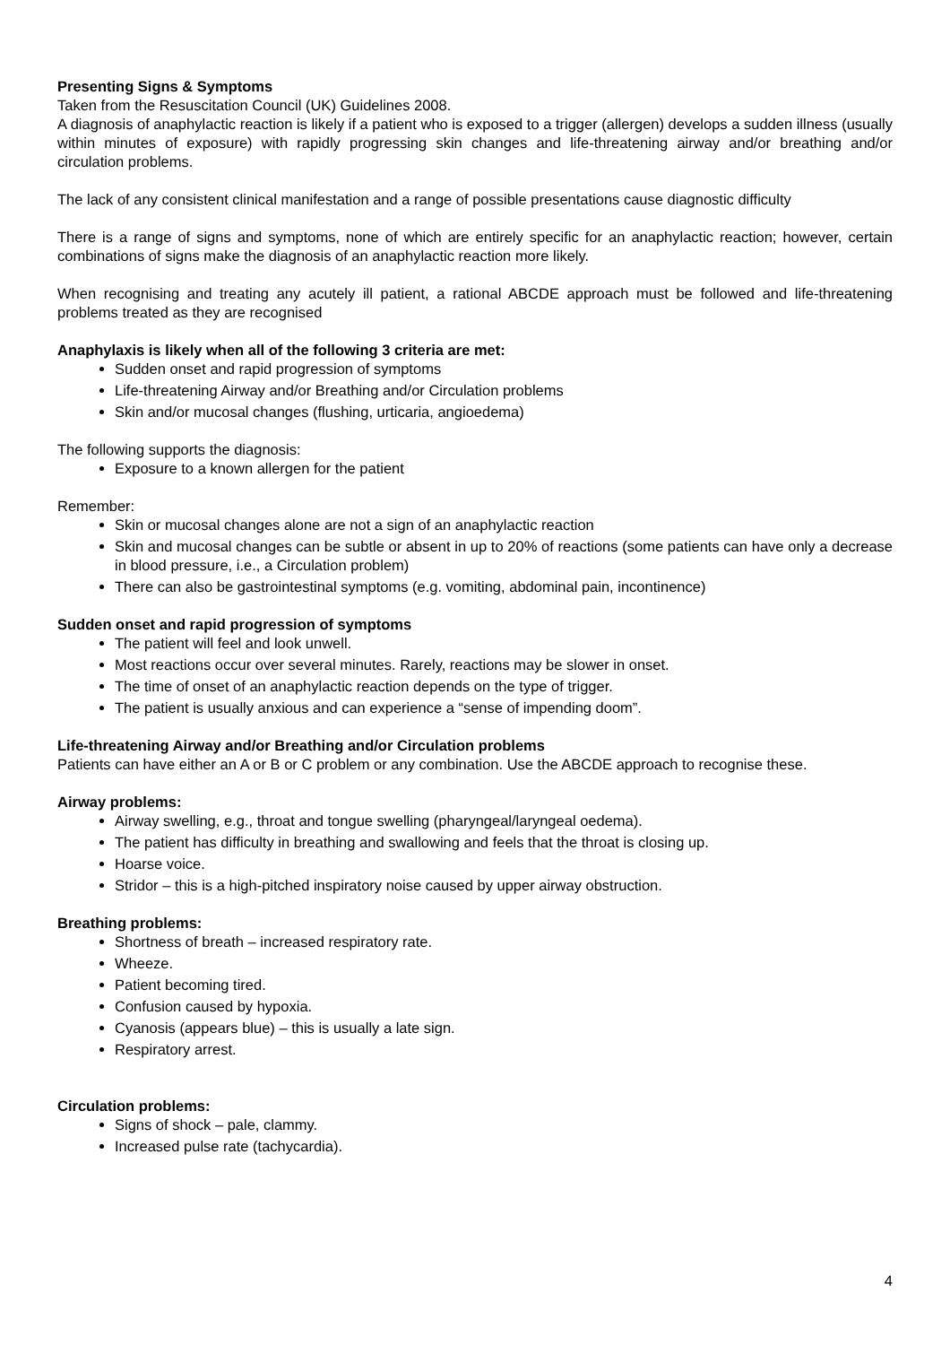Presenting Signs & Symptoms
Taken from the Resuscitation Council (UK) Guidelines 2008.
A diagnosis of anaphylactic reaction is likely if a patient who is exposed to a trigger (allergen) develops a sudden illness (usually within minutes of exposure) with rapidly progressing skin changes and life-threatening airway and/or breathing and/or circulation problems.
The lack of any consistent clinical manifestation and a range of possible presentations cause diagnostic difficulty
There is a range of signs and symptoms, none of which are entirely specific for an anaphylactic reaction; however, certain combinations of signs make the diagnosis of an anaphylactic reaction more likely.
When recognising and treating any acutely ill patient, a rational ABCDE approach must be followed and life-threatening problems treated as they are recognised
Anaphylaxis is likely when all of the following 3 criteria are met:
Sudden onset and rapid progression of symptoms
Life-threatening Airway and/or Breathing and/or Circulation problems
Skin and/or mucosal changes (flushing, urticaria, angioedema)
The following supports the diagnosis:
Exposure to a known allergen for the patient
Remember:
Skin or mucosal changes alone are not a sign of an anaphylactic reaction
Skin and mucosal changes can be subtle or absent in up to 20% of reactions (some patients can have only a decrease in blood pressure, i.e., a Circulation problem)
There can also be gastrointestinal symptoms (e.g. vomiting, abdominal pain, incontinence)
Sudden onset and rapid progression of symptoms
The patient will feel and look unwell.
Most reactions occur over several minutes. Rarely, reactions may be slower in onset.
The time of onset of an anaphylactic reaction depends on the type of trigger.
The patient is usually anxious and can experience a “sense of impending doom”.
Life-threatening Airway and/or Breathing and/or Circulation problems
Patients can have either an A or B or C problem or any combination. Use the ABCDE approach to recognise these.
Airway problems:
Airway swelling, e.g., throat and tongue swelling (pharyngeal/laryngeal oedema).
The patient has difficulty in breathing and swallowing and feels that the throat is closing up.
Hoarse voice.
Stridor – this is a high-pitched inspiratory noise caused by upper airway obstruction.
Breathing problems:
Shortness of breath – increased respiratory rate.
Wheeze.
Patient becoming tired.
Confusion caused by hypoxia.
Cyanosis (appears blue) – this is usually a late sign.
Respiratory arrest.
Circulation problems:
Signs of shock – pale, clammy.
Increased pulse rate (tachycardia).
4